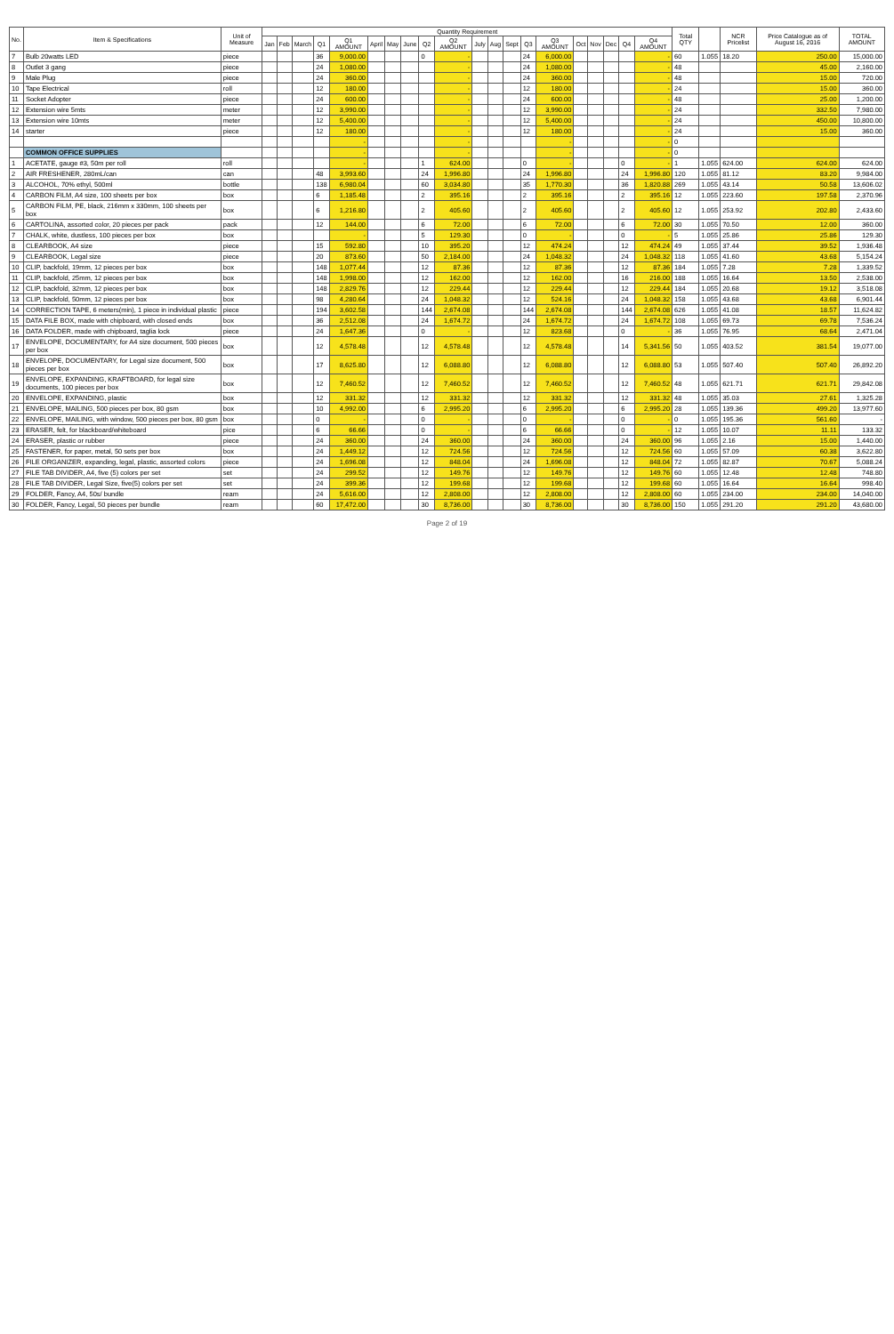| No. | Item & Specifications | Unit of Measure | Quantity Requirement | | | | | | | | | | | | | | | | | | | | Total QTY | | NCR Pricelist | Price Catalogue as of August 16, 2016 | TOTAL AMOUNT |
| --- | --- | --- | --- | --- | --- | --- | --- | --- | --- | --- | --- | --- | --- | --- | --- | --- | --- | --- | --- | --- | --- | --- | --- | --- | --- | --- | --- |
| | | | Jan | Feb | March | Q1 | Q1 AMOUNT | April | May | June | Q2 | Q2 AMOUNT | July | Aug | Sept | Q3 | Q3 AMOUNT | Oct | Nov | Dec | Q4 | Q4 AMOUNT | | | | | |
| 7 | Bulb 20watts LED | piece | | | | 36 | 9,000.00 | | | | 0 | - | | | | 24 | 6,000.00 | | | | | - | 60 | 1.055 | 18.20 | 250.00 | 15,000.00 |
| 8 | Outlet 3 gang | piece | | | | 24 | 1,080.00 | | | | | - | | | | 24 | 1,080.00 | | | | | - | 48 | | | 45.00 | 2,160.00 |
| 9 | Male Plug | piece | | | | 24 | 360.00 | | | | | - | | | | 24 | 360.00 | | | | | - | 48 | | | 15.00 | 720.00 |
| 10 | Tape Electrical | roll | | | | 12 | 180.00 | | | | | - | | | | 12 | 180.00 | | | | | - | 24 | | | 15.00 | 360.00 |
| 11 | Socket Adopter | piece | | | | 24 | 600.00 | | | | | - | | | | 24 | 600.00 | | | | | - | 48 | | | 25.00 | 1,200.00 |
| 12 | Extension wire 5mts | meter | | | | 12 | 3,990.00 | | | | | - | | | | 12 | 3,990.00 | | | | | - | 24 | | | 332.50 | 7,980.00 |
| 13 | Extension wire 10mts | meter | | | | 12 | 5,400.00 | | | | | - | | | | 12 | 5,400.00 | | | | | - | 24 | | | 450.00 | 10,800.00 |
| 14 | starter | piece | | | | 12 | 180.00 | | | | | - | | | | 12 | 180.00 | | | | | - | 24 | | | 15.00 | 360.00 |
| | | | | | | | - | | | | | - | | | | | - | | | | | - | 0 | | | | |
| | COMMON OFFICE SUPPLIES | | | | | | - | | | | | - | | | | | - | | | | | - | 0 | | | | |
| 1 | ACETATE, gauge #3, 50m per roll | roll | | | | | - | | | | 1 | 624.00 | | | | 0 | - | | | | 0 | - | 1 | 1.055 | 624.00 | 624.00 | 624.00 |
| 2 | AIR FRESHENER, 280mL/can | can | | | | 48 | 3,993.60 | | | | 24 | 1,996.80 | | | | 24 | 1,996.80 | | | | 24 | 1,996.80 | 120 | 1.055 | 81.12 | 83.20 | 9,984.00 |
| 3 | ALCOHOL, 70% ethyl, 500ml | bottle | | | | 138 | 6,980.04 | | | | 60 | 3,034.80 | | | | 35 | 1,770.30 | | | | 36 | 1,820.88 | 269 | 1.055 | 43.14 | 50.58 | 13,606.02 |
| 4 | CARBON FILM, A4 size, 100 sheets per box | box | | | | 6 | 1,185.48 | | | | 2 | 395.16 | | | | 2 | 395.16 | | | | 2 | 395.16 | 12 | 1.055 | 223.60 | 197.58 | 2,370.96 |
| 5 | CARBON FILM, PE, black, 216mm x 330mm, 100 sheets per box | box | | | | 6 | 1,216.80 | | | | 2 | 405.60 | | | | 2 | 405.60 | | | | 2 | 405.60 | 12 | 1.055 | 253.92 | 202.80 | 2,433.60 |
| 6 | CARTOLINA, assorted color, 20 pieces per pack | pack | | | | 12 | 144.00 | | | | 6 | 72.00 | | | | 6 | 72.00 | | | | 6 | 72.00 | 30 | 1.055 | 70.50 | 12.00 | 360.00 |
| 7 | CHALK, white, dustless, 100 pieces per box | box | | | | | - | | | | 5 | 129.30 | | | | 0 | - | | | | 0 | - | 5 | 1.055 | 25.86 | 25.86 | 129.30 |
| 8 | CLEARBOOK, A4 size | piece | | | | 15 | 592.80 | | | | 10 | 395.20 | | | | 12 | 474.24 | | | | 12 | 474.24 | 49 | 1.055 | 37.44 | 39.52 | 1,936.48 |
| 9 | CLEARBOOK, Legal size | piece | | | | 20 | 873.60 | | | | 50 | 2,184.00 | | | | 24 | 1,048.32 | | | | 24 | 1,048.32 | 118 | 1.055 | 41.60 | 43.68 | 5,154.24 |
| 10 | CLIP, backfold, 19mm, 12 pieces per box | box | | | | 148 | 1,077.44 | | | | 12 | 87.36 | | | | 12 | 87.36 | | | | 12 | 87.36 | 184 | 1.055 | 7.28 | 7.28 | 1,339.52 |
| 11 | CLIP, backfold, 25mm, 12 pieces per box | box | | | | 148 | 1,998.00 | | | | 12 | 162.00 | | | | 12 | 162.00 | | | | 16 | 216.00 | 188 | 1.055 | 16.64 | 13.50 | 2,538.00 |
| 12 | CLIP, backfold, 32mm, 12 pieces per box | box | | | | 148 | 2,829.76 | | | | 12 | 229.44 | | | | 12 | 229.44 | | | | 12 | 229.44 | 184 | 1.055 | 20.68 | 19.12 | 3,518.08 |
| 13 | CLIP, backfold, 50mm, 12 pieces per box | box | | | | 98 | 4,280.64 | | | | 24 | 1,048.32 | | | | 12 | 524.16 | | | | 24 | 1,048.32 | 158 | 1.055 | 43.68 | 43.68 | 6,901.44 |
| 14 | CORRECTION TAPE, 6 meters(min), 1 piece in individual plastic | piece | | | | 194 | 3,602.58 | | | | 144 | 2,674.08 | | | | 144 | 2,674.08 | | | | 144 | 2,674.08 | 626 | 1.055 | 41.08 | 18.57 | 11,624.82 |
| 15 | DATA FILE BOX, made with chipboard, with closed ends | box | | | | 36 | 2,512.08 | | | | 24 | 1,674.72 | | | | 24 | 1,674.72 | | | | 24 | 1,674.72 | 108 | 1.055 | 69.73 | 69.78 | 7,536.24 |
| 16 | DATA FOLDER, made with chipboard, taglia lock | piece | | | | 24 | 1,647.36 | | | | 0 | - | | | | 12 | 823.68 | | | | 0 | - | 36 | 1.055 | 76.95 | 68.64 | 2,471.04 |
| 17 | ENVELOPE, DOCUMENTARY, for A4 size document, 500 pieces per box | box | | | | 12 | 4,578.48 | | | | 12 | 4,578.48 | | | | 12 | 4,578.48 | | | | 14 | 5,341.56 | 50 | 1.055 | 403.52 | 381.54 | 19,077.00 |
| 18 | ENVELOPE, DOCUMENTARY, for Legal size document, 500 pieces per box | box | | | | 17 | 8,625.80 | | | | 12 | 6,088.80 | | | | 12 | 6,088.80 | | | | 12 | 6,088.80 | 53 | 1.055 | 507.40 | 507.40 | 26,892.20 |
| 19 | ENVELOPE, EXPANDING, KRAFTBOARD, for legal size documents, 100 pieces per box | box | | | | 12 | 7,460.52 | | | | 12 | 7,460.52 | | | | 12 | 7,460.52 | | | | 12 | 7,460.52 | 48 | 1.055 | 621.71 | 621.71 | 29,842.08 |
| 20 | ENVELOPE, EXPANDING, plastic | box | | | | 12 | 331.32 | | | | 12 | 331.32 | | | | 12 | 331.32 | | | | 12 | 331.32 | 48 | 1.055 | 35.03 | 27.61 | 1,325.28 |
| 21 | ENVELOPE, MAILING, 500 pieces per box, 80 gsm | box | | | | 10 | 4,992.00 | | | | 6 | 2,995.20 | | | | 6 | 2,995.20 | | | | 6 | 2,995.20 | 28 | 1.055 | 139.36 | 499.20 | 13,977.60 |
| 22 | ENVELOPE, MAILING, with window, 500 pieces per box, 80 gsm | box | | | | 0 | - | | | | 0 | - | | | | 0 | - | | | | 0 | - | 0 | 1.055 | 195.36 | 561.60 | - |
| 23 | ERASER, felt, for blackboard/whiteboard | pice | | | | 6 | 66.66 | | | | 0 | - | | | | 6 | 66.66 | | | | 0 | - | 12 | 1.055 | 10.07 | 11.11 | 133.32 |
| 24 | ERASER, plastic or rubber | piece | | | | 24 | 360.00 | | | | 24 | 360.00 | | | | 24 | 360.00 | | | | 24 | 360.00 | 96 | 1.055 | 2.16 | 15.00 | 1,440.00 |
| 25 | FASTENER, for paper, metal, 50 sets per box | box | | | | 24 | 1,449.12 | | | | 12 | 724.56 | | | | 12 | 724.56 | | | | 12 | 724.56 | 60 | 1.055 | 57.09 | 60.38 | 3,622.80 |
| 26 | FILE ORGANIZER, expanding, legal, plastic, assorted colors | piece | | | | 24 | 1,696.08 | | | | 12 | 848.04 | | | | 24 | 1,696.08 | | | | 12 | 848.04 | 72 | 1.055 | 82.87 | 70.67 | 5,088.24 |
| 27 | FILE TAB DIVIDER, A4, five (5) colors per set | set | | | | 24 | 299.52 | | | | 12 | 149.76 | | | | 12 | 149.76 | | | | 12 | 149.76 | 60 | 1.055 | 12.48 | 12.48 | 748.80 |
| 28 | FILE TAB DIVIDER, Legal Size, five(5) colors per set | set | | | | 24 | 399.36 | | | | 12 | 199.68 | | | | 12 | 199.68 | | | | 12 | 199.68 | 60 | 1.055 | 16.64 | 16.64 | 998.40 |
| 29 | FOLDER, Fancy, A4, 50s/ bundle | ream | | | | 24 | 5,616.00 | | | | 12 | 2,808.00 | | | | 12 | 2,808.00 | | | | 12 | 2,808.00 | 60 | 1.055 | 234.00 | 234.00 | 14,040.00 |
| 30 | FOLDER, Fancy, Legal, 50 pieces per bundle | ream | | | | 60 | 17,472.00 | | | | 30 | 8,736.00 | | | | 30 | 8,736.00 | | | | 30 | 8,736.00 | 150 | 1.055 | 291.20 | 291.20 | 43,680.00 |
Page 2 of 19